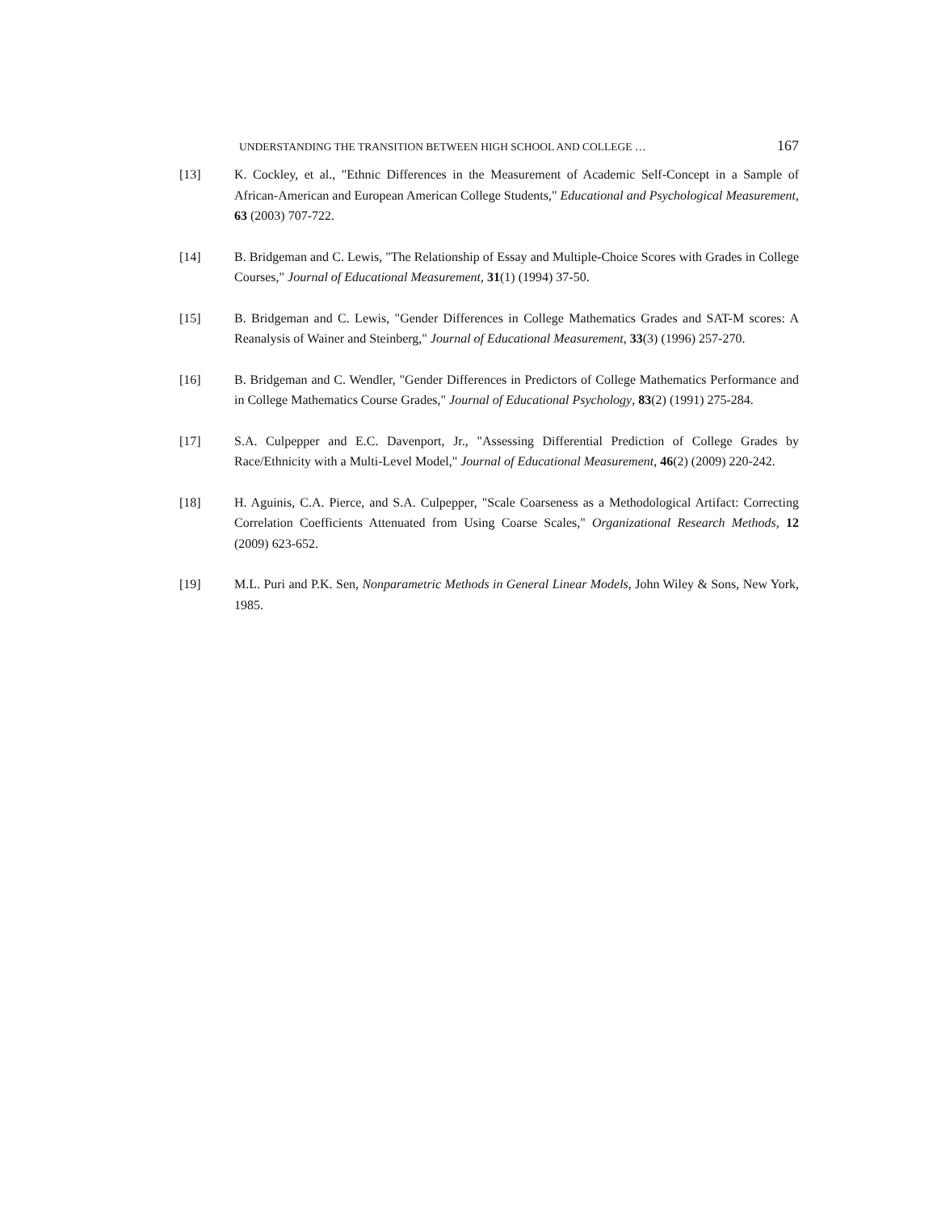UNDERSTANDING THE TRANSITION BETWEEN HIGH SCHOOL AND COLLEGE … 167
[13] K. Cockley, et al., "Ethnic Differences in the Measurement of Academic Self-Concept in a Sample of African-American and European American College Students," Educational and Psychological Measurement, 63 (2003) 707-722.
[14] B. Bridgeman and C. Lewis, "The Relationship of Essay and Multiple-Choice Scores with Grades in College Courses," Journal of Educational Measurement, 31(1) (1994) 37-50.
[15] B. Bridgeman and C. Lewis, "Gender Differences in College Mathematics Grades and SAT-M scores: A Reanalysis of Wainer and Steinberg," Journal of Educational Measurement, 33(3) (1996) 257-270.
[16] B. Bridgeman and C. Wendler, "Gender Differences in Predictors of College Mathematics Performance and in College Mathematics Course Grades," Journal of Educational Psychology, 83(2) (1991) 275-284.
[17] S.A. Culpepper and E.C. Davenport, Jr., "Assessing Differential Prediction of College Grades by Race/Ethnicity with a Multi-Level Model," Journal of Educational Measurement, 46(2) (2009) 220-242.
[18] H. Aguinis, C.A. Pierce, and S.A. Culpepper, "Scale Coarseness as a Methodological Artifact: Correcting Correlation Coefficients Attenuated from Using Coarse Scales," Organizational Research Methods, 12 (2009) 623-652.
[19] M.L. Puri and P.K. Sen, Nonparametric Methods in General Linear Models, John Wiley & Sons, New York, 1985.